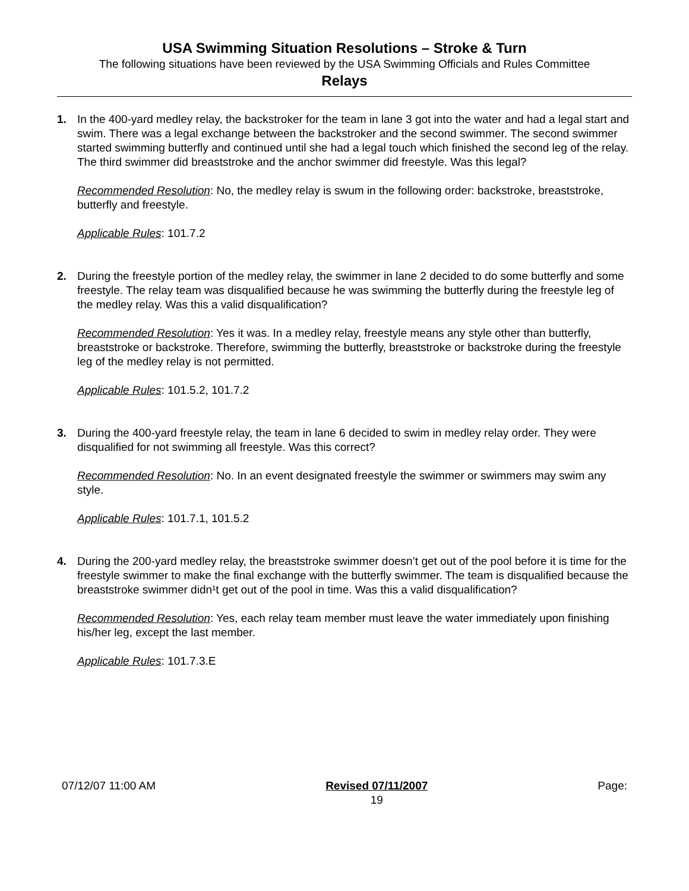USA Swimming Situation Resolutions – Stroke & Turn
The following situations have been reviewed by the USA Swimming Officials and Rules Committee
Relays
1. In the 400-yard medley relay, the backstroker for the team in lane 3 got into the water and had a legal start and swim. There was a legal exchange between the backstroker and the second swimmer. The second swimmer started swimming butterfly and continued until she had a legal touch which finished the second leg of the relay. The third swimmer did breaststroke and the anchor swimmer did freestyle. Was this legal?
Recommended Resolution: No, the medley relay is swum in the following order: backstroke, breaststroke, butterfly and freestyle.
Applicable Rules: 101.7.2
2. During the freestyle portion of the medley relay, the swimmer in lane 2 decided to do some butterfly and some freestyle. The relay team was disqualified because he was swimming the butterfly during the freestyle leg of the medley relay. Was this a valid disqualification?
Recommended Resolution: Yes it was. In a medley relay, freestyle means any style other than butterfly, breaststroke or backstroke. Therefore, swimming the butterfly, breaststroke or backstroke during the freestyle leg of the medley relay is not permitted.
Applicable Rules: 101.5.2, 101.7.2
3. During the 400-yard freestyle relay, the team in lane 6 decided to swim in medley relay order. They were disqualified for not swimming all freestyle. Was this correct?
Recommended Resolution: No. In an event designated freestyle the swimmer or swimmers may swim any style.
Applicable Rules: 101.7.1, 101.5.2
4. During the 200-yard medley relay, the breaststroke swimmer doesn’t get out of the pool before it is time for the freestyle swimmer to make the final exchange with the butterfly swimmer. The team is disqualified because the breaststroke swimmer didn¹t get out of the pool in time. Was this a valid disqualification?
Recommended Resolution: Yes, each relay team member must leave the water immediately upon finishing his/her leg, except the last member.
Applicable Rules: 101.7.3.E
07/12/07 11:00 AM Revised 07/11/2007
19 Page: